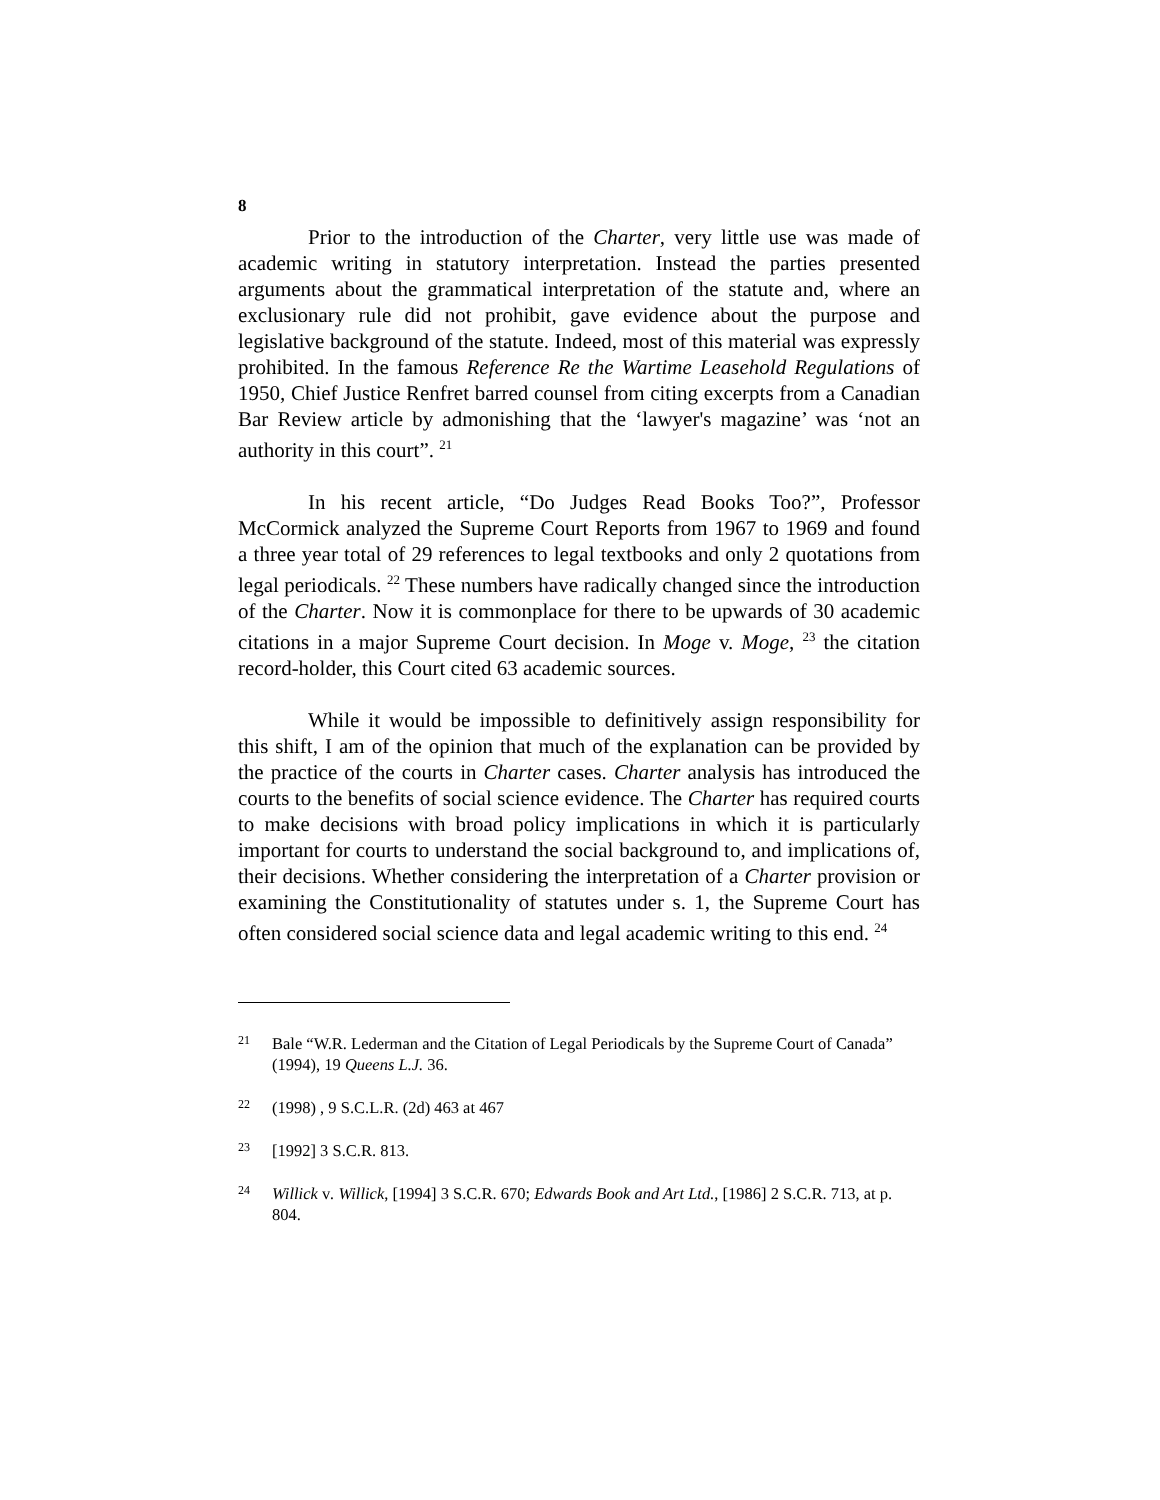8
Prior to the introduction of the Charter, very little use was made of academic writing in statutory interpretation. Instead the parties presented arguments about the grammatical interpretation of the statute and, where an exclusionary rule did not prohibit, gave evidence about the purpose and legislative background of the statute. Indeed, most of this material was expressly prohibited. In the famous Reference Re the Wartime Leasehold Regulations of 1950, Chief Justice Renfret barred counsel from citing excerpts from a Canadian Bar Review article by admonishing that the ‘lawyer's magazine’ was ‘not an authority in this court”. <sup>21</sup>
In his recent article, “Do Judges Read Books Too?”, Professor McCormick analyzed the Supreme Court Reports from 1967 to 1969 and found a three year total of 29 references to legal textbooks and only 2 quotations from legal periodicals. <sup>22</sup> These numbers have radically changed since the introduction of the Charter. Now it is commonplace for there to be upwards of 30 academic citations in a major Supreme Court decision. In Moge v. Moge, <sup>23</sup> the citation record-holder, this Court cited 63 academic sources.
While it would be impossible to definitively assign responsibility for this shift, I am of the opinion that much of the explanation can be provided by the practice of the courts in Charter cases. Charter analysis has introduced the courts to the benefits of social science evidence. The Charter has required courts to make decisions with broad policy implications in which it is particularly important for courts to understand the social background to, and implications of, their decisions. Whether considering the interpretation of a Charter provision or examining the Constitutionality of statutes under s. 1, the Supreme Court has often considered social science data and legal academic writing to this end. <sup>24</sup>
21 Bale “W.R. Lederman and the Citation of Legal Periodicals by the Supreme Court of Canada” (1994), 19 Queens L.J. 36.
22 (1998) , 9 S.C.L.R. (2d) 463 at 467
23 [1992] 3 S.C.R. 813.
24 Willick v. Willick, [1994] 3 S.C.R. 670; Edwards Book and Art Ltd., [1986] 2 S.C.R. 713, at p. 804.